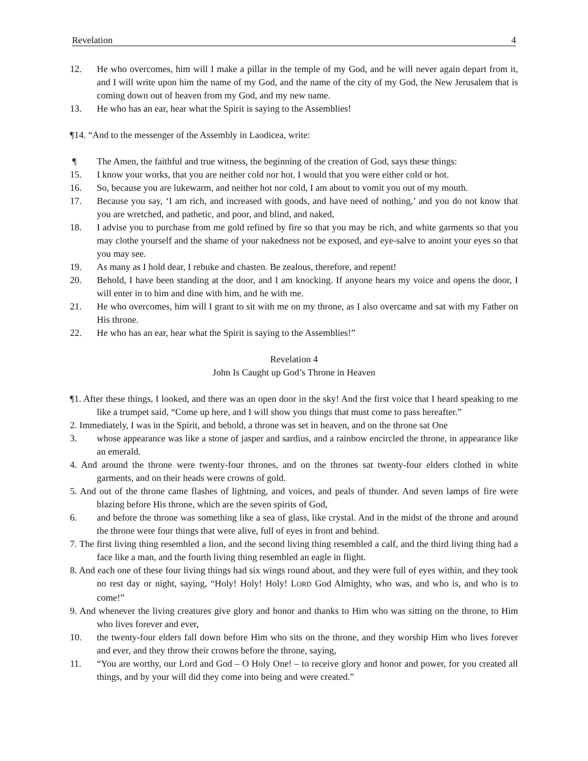Revelation 4
12. He who overcomes, him will I make a pillar in the temple of my God, and he will never again depart from it, and I will write upon him the name of my God, and the name of the city of my God, the New Jerusalem that is coming down out of heaven from my God, and my new name.
13. He who has an ear, hear what the Spirit is saying to the Assemblies!
¶14. “And to the messenger of the Assembly in Laodicea, write:
¶ The Amen, the faithful and true witness, the beginning of the creation of God, says these things:
15. I know your works, that you are neither cold nor hot. I would that you were either cold or hot.
16. So, because you are lukewarm, and neither hot nor cold, I am about to vomit you out of my mouth.
17. Because you say, ‘I am rich, and increased with goods, and have need of nothing,’ and you do not know that you are wretched, and pathetic, and poor, and blind, and naked,
18. I advise you to purchase from me gold refined by fire so that you may be rich, and white garments so that you may clothe yourself and the shame of your nakedness not be exposed, and eye-salve to anoint your eyes so that you may see.
19. As many as I hold dear, I rebuke and chasten. Be zealous, therefore, and repent!
20. Behold, I have been standing at the door, and I am knocking. If anyone hears my voice and opens the door, I will enter in to him and dine with him, and he with me.
21. He who overcomes, him will I grant to sit with me on my throne, as I also overcame and sat with my Father on His throne.
22. He who has an ear, hear what the Spirit is saying to the Assemblies!”
Revelation 4
John Is Caught up God’s Throne in Heaven
¶1. After these things, I looked, and there was an open door in the sky! And the first voice that I heard speaking to me like a trumpet said, “Come up here, and I will show you things that must come to pass hereafter.”
2. Immediately, I was in the Spirit, and behold, a throne was set in heaven, and on the throne sat One
3. whose appearance was like a stone of jasper and sardius, and a rainbow encircled the throne, in appearance like an emerald.
4. And around the throne were twenty-four thrones, and on the thrones sat twenty-four elders clothed in white garments, and on their heads were crowns of gold.
5. And out of the throne came flashes of lightning, and voices, and peals of thunder. And seven lamps of fire were blazing before His throne, which are the seven spirits of God,
6. and before the throne was something like a sea of glass, like crystal. And in the midst of the throne and around the throne were four things that were alive, full of eyes in front and behind.
7. The first living thing resembled a lion, and the second living thing resembled a calf, and the third living thing had a face like a man, and the fourth living thing resembled an eagle in flight.
8. And each one of these four living things had six wings round about, and they were full of eyes within, and they took no rest day or night, saying, “Holy! Holy! Holy! LORD God Almighty, who was, and who is, and who is to come!”
9. And whenever the living creatures give glory and honor and thanks to Him who was sitting on the throne, to Him who lives forever and ever,
10. the twenty-four elders fall down before Him who sits on the throne, and they worship Him who lives forever and ever, and they throw their crowns before the throne, saying,
11. “You are worthy, our Lord and God – O Holy One! – to receive glory and honor and power, for you created all things, and by your will did they come into being and were created.”